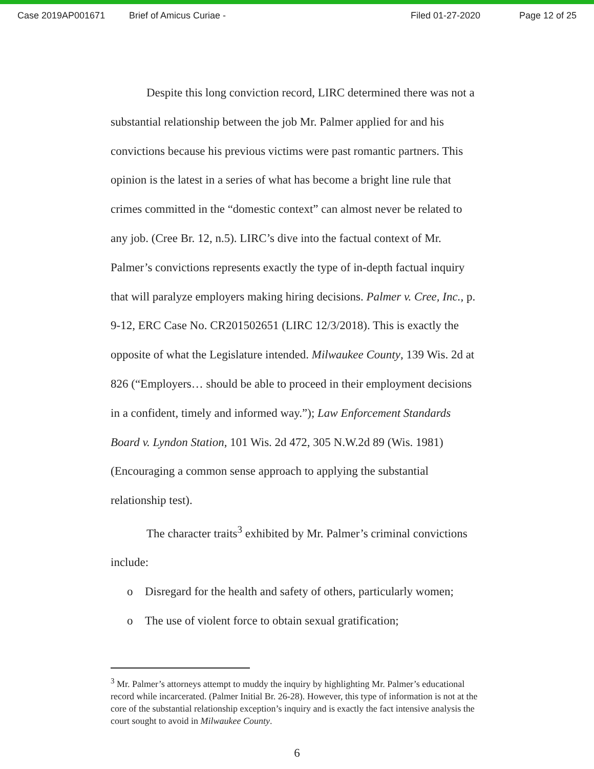Case 2019AP001671 Brief of Amicus Curiae - Filed 01-27-2020 Page 12 of 25
Despite this long conviction record, LIRC determined there was not a substantial relationship between the job Mr. Palmer applied for and his convictions because his previous victims were past romantic partners. This opinion is the latest in a series of what has become a bright line rule that crimes committed in the “domestic context” can almost never be related to any job. (Cree Br. 12, n.5). LIRC’s dive into the factual context of Mr. Palmer’s convictions represents exactly the type of in-depth factual inquiry that will paralyze employers making hiring decisions. Palmer v. Cree, Inc., p. 9-12, ERC Case No. CR201502651 (LIRC 12/3/2018). This is exactly the opposite of what the Legislature intended. Milwaukee County, 139 Wis. 2d at 826 (“Employers… should be able to proceed in their employment decisions in a confident, timely and informed way.”); Law Enforcement Standards Board v. Lyndon Station, 101 Wis. 2d 472, 305 N.W.2d 89 (Wis. 1981) (Encouraging a common sense approach to applying the substantial relationship test).
The character traits<sup>3</sup> exhibited by Mr. Palmer’s criminal convictions include:
o Disregard for the health and safety of others, particularly women;
o The use of violent force to obtain sexual gratification;
<sup>3</sup> Mr. Palmer’s attorneys attempt to muddy the inquiry by highlighting Mr. Palmer’s educational record while incarcerated. (Palmer Initial Br. 26-28). However, this type of information is not at the core of the substantial relationship exception’s inquiry and is exactly the fact intensive analysis the court sought to avoid in Milwaukee County.
6